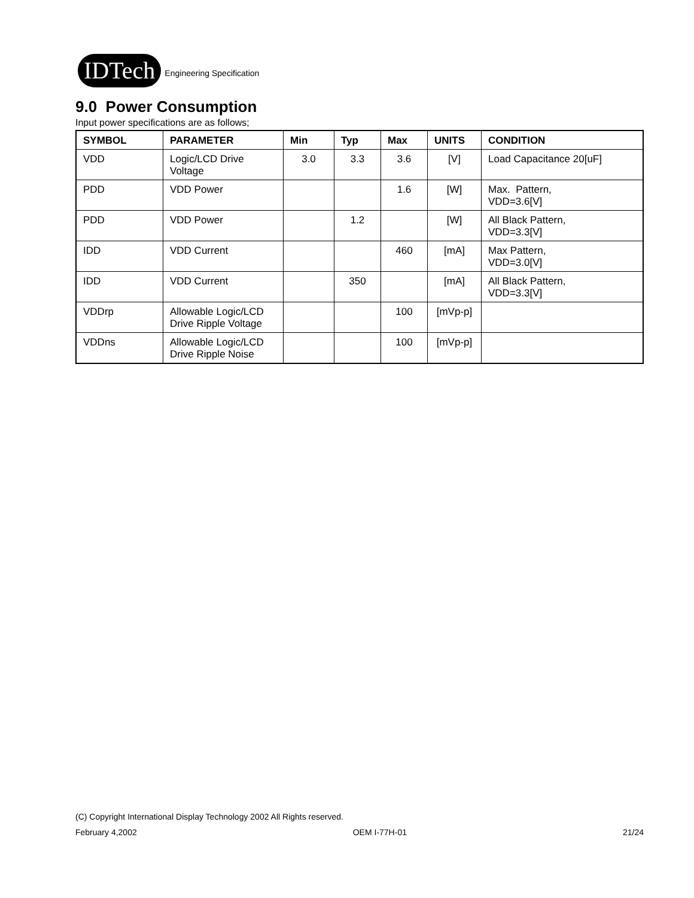IDTech
Engineering Specification
9.0 Power Consumption
Input power specifications are as follows;
| SYMBOL | PARAMETER | Min | Typ | Max | UNITS | CONDITION |
| --- | --- | --- | --- | --- | --- | --- |
| VDD | Logic/LCD Drive Voltage | 3.0 | 3.3 | 3.6 | [V] | Load Capacitance 20[uF] |
| PDD | VDD Power | | | 1.6 | [W] | Max. Pattern, VDD=3.6[V] |
| PDD | VDD Power | | 1.2 | | [W] | All Black Pattern, VDD=3.3[V] |
| IDD | VDD Current | | | 460 | [mA] | Max Pattern, VDD=3.0[V] |
| IDD | VDD Current | | 350 | | [mA] | All Black Pattern, VDD=3.3[V] |
| VDDrp | Allowable Logic/LCD Drive Ripple Voltage | | | 100 | [mVp-p] | |
| VDDns | Allowable Logic/LCD Drive Ripple Noise | | | 100 | [mVp-p] | |
(C) Copyright International Display Technology 2002 All Rights reserved.
February 4,2002 OEM I-77H-01 21/24